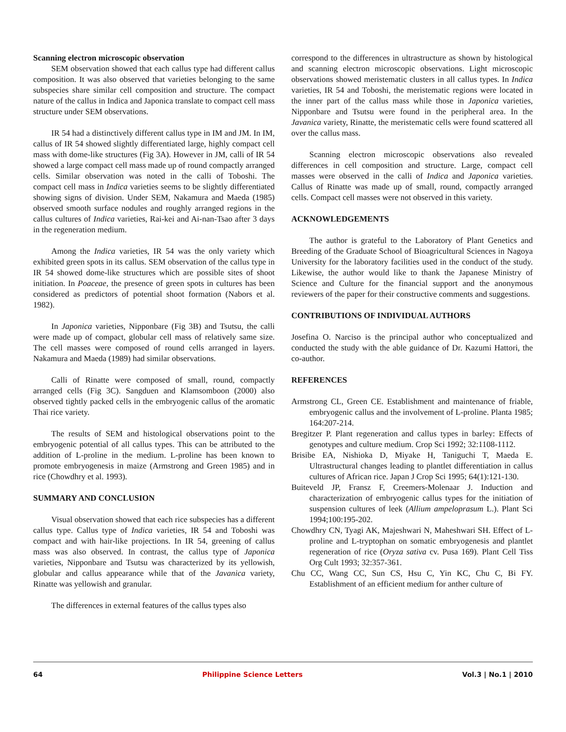Scanning electron microscopic observation
SEM observation showed that each callus type had different callus composition. It was also observed that varieties belonging to the same subspecies share similar cell composition and structure. The compact nature of the callus in Indica and Japonica translate to compact cell mass structure under SEM observations.
IR 54 had a distinctively different callus type in IM and JM. In IM, callus of IR 54 showed slightly differentiated large, highly compact cell mass with dome-like structures (Fig 3A). However in JM, calli of IR 54 showed a large compact cell mass made up of round compactly arranged cells. Similar observation was noted in the calli of Toboshi. The compact cell mass in Indica varieties seems to be slightly differentiated showing signs of division. Under SEM, Nakamura and Maeda (1985) observed smooth surface nodules and roughly arranged regions in the callus cultures of Indica varieties, Rai-kei and Ai-nan-Tsao after 3 days in the regeneration medium.
Among the Indica varieties, IR 54 was the only variety which exhibited green spots in its callus. SEM observation of the callus type in IR 54 showed dome-like structures which are possible sites of shoot initiation. In Poaceae, the presence of green spots in cultures has been considered as predictors of potential shoot formation (Nabors et al. 1982).
In Japonica varieties, Nipponbare (Fig 3B) and Tsutsu, the calli were made up of compact, globular cell mass of relatively same size. The cell masses were composed of round cells arranged in layers. Nakamura and Maeda (1989) had similar observations.
Calli of Rinatte were composed of small, round, compactly arranged cells (Fig 3C). Sangduen and Klamsomboon (2000) also observed tightly packed cells in the embryogenic callus of the aromatic Thai rice variety.
The results of SEM and histological observations point to the embryogenic potential of all callus types. This can be attributed to the addition of L-proline in the medium. L-proline has been known to promote embryogenesis in maize (Armstrong and Green 1985) and in rice (Chowdhry et al. 1993).
SUMMARY AND CONCLUSION
Visual observation showed that each rice subspecies has a different callus type. Callus type of Indica varieties, IR 54 and Toboshi was compact and with hair-like projections. In IR 54, greening of callus mass was also observed. In contrast, the callus type of Japonica varieties, Nipponbare and Tsutsu was characterized by its yellowish, globular and callus appearance while that of the Javanica variety, Rinatte was yellowish and granular.
The differences in external features of the callus types also
correspond to the differences in ultrastructure as shown by histological and scanning electron microscopic observations. Light microscopic observations showed meristematic clusters in all callus types. In Indica varieties, IR 54 and Toboshi, the meristematic regions were located in the inner part of the callus mass while those in Japonica varieties, Nipponbare and Tsutsu were found in the peripheral area. In the Javanica variety, Rinatte, the meristematic cells were found scattered all over the callus mass.
Scanning electron microscopic observations also revealed differences in cell composition and structure. Large, compact cell masses were observed in the calli of Indica and Japonica varieties. Callus of Rinatte was made up of small, round, compactly arranged cells. Compact cell masses were not observed in this variety.
ACKNOWLEDGEMENTS
The author is grateful to the Laboratory of Plant Genetics and Breeding of the Graduate School of Bioagricultural Sciences in Nagoya University for the laboratory facilities used in the conduct of the study. Likewise, the author would like to thank the Japanese Ministry of Science and Culture for the financial support and the anonymous reviewers of the paper for their constructive comments and suggestions.
CONTRIBUTIONS OF INDIVIDUAL AUTHORS
Josefina O. Narciso is the principal author who conceptualized and conducted the study with the able guidance of Dr. Kazumi Hattori, the co-author.
REFERENCES
Armstrong CL, Green CE. Establishment and maintenance of friable, embryogenic callus and the involvement of L-proline. Planta 1985; 164:207-214.
Bregitzer P. Plant regeneration and callus types in barley: Effects of genotypes and culture medium. Crop Sci 1992; 32:1108-1112.
Brisibe EA, Nishioka D, Miyake H, Taniguchi T, Maeda E. Ultrastructural changes leading to plantlet differentiation in callus cultures of African rice. Japan J Crop Sci 1995; 64(1):121-130.
Buiteveld JP, Fransz F, Creemers-Molenaar J. Induction and characterization of embryogenic callus types for the initiation of suspension cultures of leek (Allium ampeloprasum L.). Plant Sci 1994;100:195-202.
Chowdhry CN, Tyagi AK, Majeshwari N, Maheshwari SH. Effect of L-proline and L-tryptophan on somatic embryogenesis and plantlet regeneration of rice (Oryza sativa cv. Pusa 169). Plant Cell Tiss Org Cult 1993; 32:357-361.
Chu CC, Wang CC, Sun CS, Hsu C, Yin KC, Chu C, Bi FY. Establishment of an efficient medium for anther culture of
64 Philippine Science Letters Vol.3 | No.1 | 2010